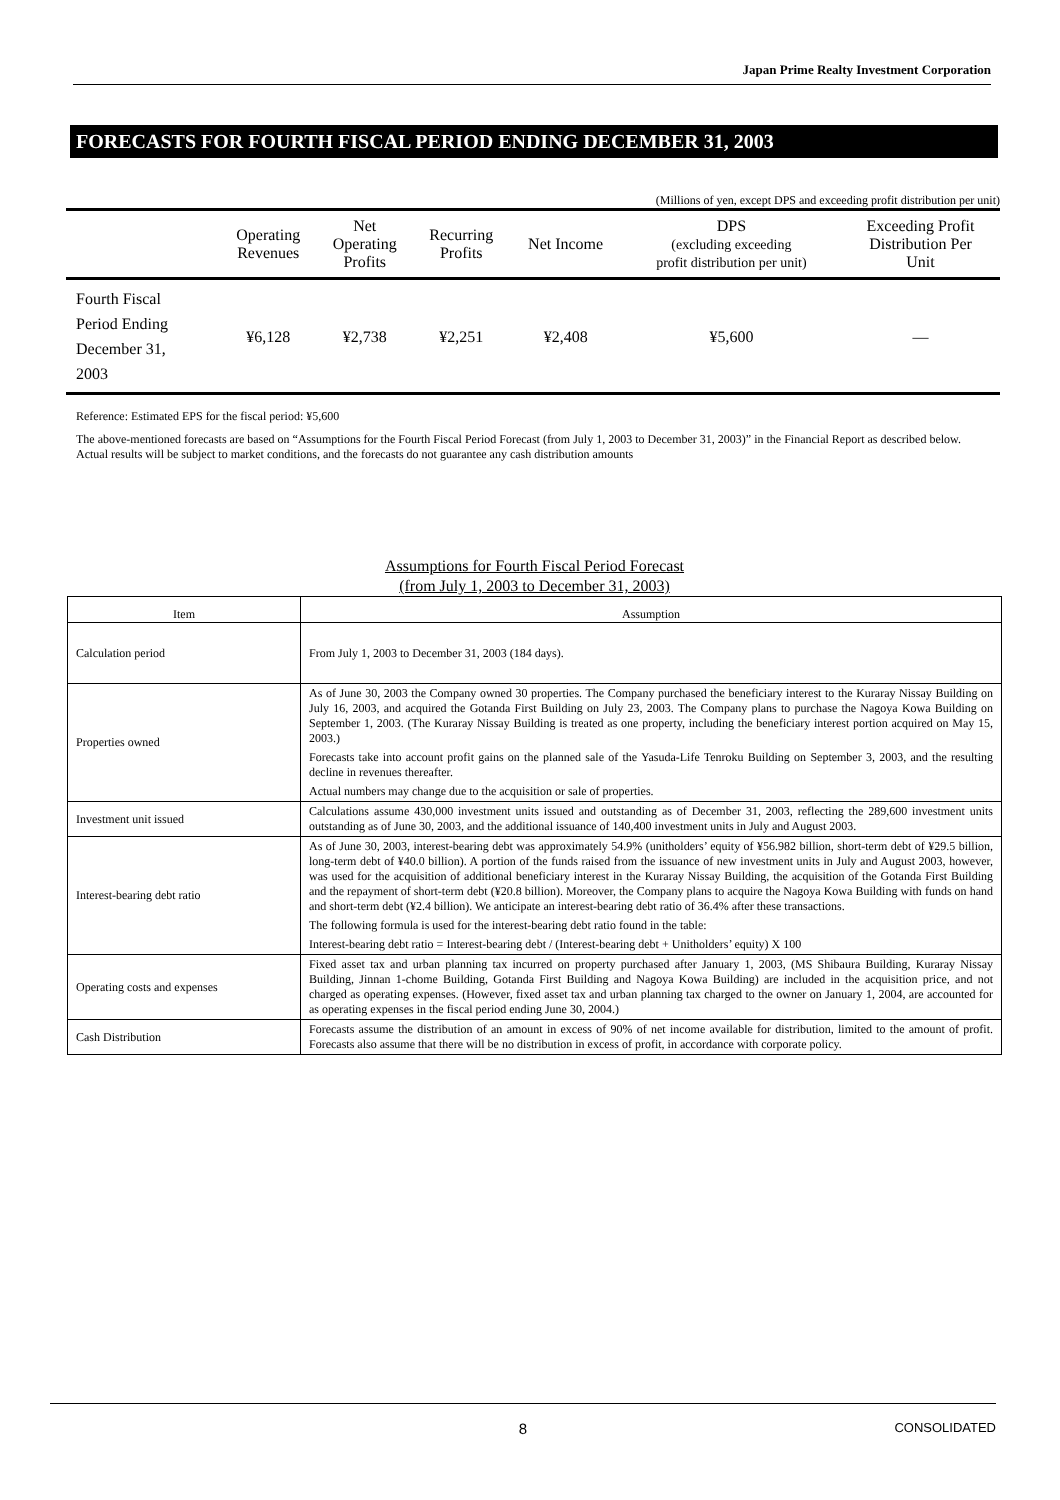Japan Prime Realty Investment Corporation
FORECASTS FOR FOURTH FISCAL PERIOD ENDING DECEMBER 31, 2003
(Millions of yen, except DPS and exceeding profit distribution per unit)
| | Operating Revenues | Net Operating Profits | Recurring Profits | Net Income | DPS (excluding exceeding profit distribution per unit) | Exceeding Profit Distribution Per Unit |
| --- | --- | --- | --- | --- | --- | --- |
| Fourth Fiscal Period Ending December 31, 2003 | ¥6,128 | ¥2,738 | ¥2,251 | ¥2,408 | ¥5,600 | — |
Reference: Estimated EPS for the fiscal period: ¥5,600
The above-mentioned forecasts are based on “Assumptions for the Fourth Fiscal Period Forecast (from July 1, 2003 to December 31, 2003)” in the Financial Report as described below. Actual results will be subject to market conditions, and the forecasts do not guarantee any cash distribution amounts
Assumptions for Fourth Fiscal Period Forecast
(from July 1, 2003 to December 31, 2003)
| Item | Assumption |
| --- | --- |
| Calculation period | From July 1, 2003 to December 31, 2003 (184 days). |
| Properties owned | As of June 30, 2003 the Company owned 30 properties. The Company purchased the beneficiary interest to the Kuraray Nissay Building on July 16, 2003, and acquired the Gotanda First Building on July 23, 2003. The Company plans to purchase the Nagoya Kowa Building on September 1, 2003. (The Kuraray Nissay Building is treated as one property, including the beneficiary interest portion acquired on May 15, 2003.) Forecasts take into account profit gains on the planned sale of the Yasuda-Life Tenroku Building on September 3, 2003, and the resulting decline in revenues thereafter. Actual numbers may change due to the acquisition or sale of properties. |
| Investment unit issued | Calculations assume 430,000 investment units issued and outstanding as of December 31, 2003, reflecting the 289,600 investment units outstanding as of June 30, 2003, and the additional issuance of 140,400 investment units in July and August 2003. |
| Interest-bearing debt ratio | As of June 30, 2003, interest-bearing debt was approximately 54.9% (unitholders’ equity of ¥56.982 billion, short-term debt of ¥29.5 billion, long-term debt of ¥40.0 billion). A portion of the funds raised from the issuance of new investment units in July and August 2003, however, was used for the acquisition of additional beneficiary interest in the Kuraray Nissay Building, the acquisition of the Gotanda First Building and the repayment of short-term debt (¥20.8 billion). Moreover, the Company plans to acquire the Nagoya Kowa Building with funds on hand and short-term debt (¥2.4 billion). We anticipate an interest-bearing debt ratio of 36.4% after these transactions. The following formula is used for the interest-bearing debt ratio found in the table: Interest-bearing debt ratio = Interest-bearing debt / (Interest-bearing debt + Unitholders’ equity) X 100 |
| Operating costs and expenses | Fixed asset tax and urban planning tax incurred on property purchased after January 1, 2003, (MS Shibaura Building, Kuraray Nissay Building, Jinnan 1-chome Building, Gotanda First Building and Nagoya Kowa Building) are included in the acquisition price, and not charged as operating expenses. (However, fixed asset tax and urban planning tax charged to the owner on January 1, 2004, are accounted for as operating expenses in the fiscal period ending June 30, 2004.) |
| Cash Distribution | Forecasts assume the distribution of an amount in excess of 90% of net income available for distribution, limited to the amount of profit. Forecasts also assume that there will be no distribution in excess of profit, in accordance with corporate policy. |
8 CONSOLIDATED